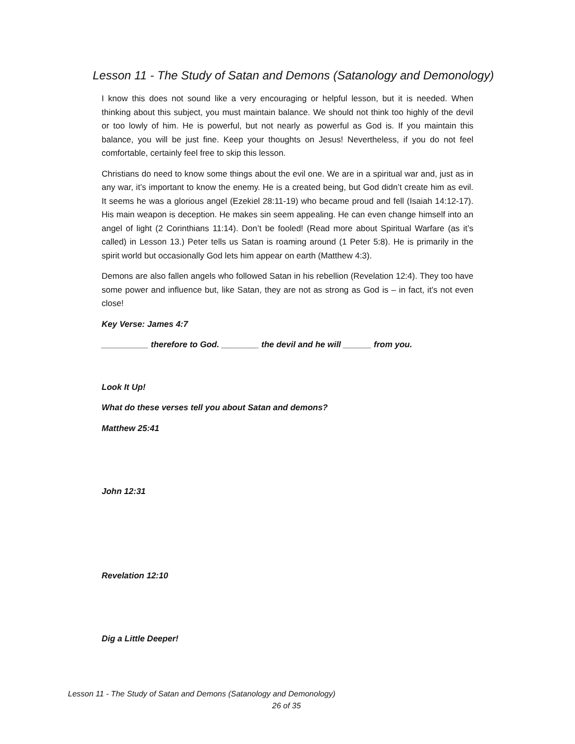Lesson 11 - The Study of Satan and Demons (Satanology and Demonology)
I know this does not sound like a very encouraging or helpful lesson, but it is needed. When thinking about this subject, you must maintain balance. We should not think too highly of the devil or too lowly of him. He is powerful, but not nearly as powerful as God is. If you maintain this balance, you will be just fine. Keep your thoughts on Jesus! Nevertheless, if you do not feel comfortable, certainly feel free to skip this lesson.
Christians do need to know some things about the evil one. We are in a spiritual war and, just as in any war, it’s important to know the enemy. He is a created being, but God didn’t create him as evil. It seems he was a glorious angel (Ezekiel 28:11-19) who became proud and fell (Isaiah 14:12-17). His main weapon is deception. He makes sin seem appealing. He can even change himself into an angel of light (2 Corinthians 11:14). Don’t be fooled! (Read more about Spiritual Warfare (as it’s called) in Lesson 13.) Peter tells us Satan is roaming around (1 Peter 5:8). He is primarily in the spirit world but occasionally God lets him appear on earth (Matthew 4:3).
Demons are also fallen angels who followed Satan in his rebellion (Revelation 12:4). They too have some power and influence but, like Satan, they are not as strong as God is – in fact, it’s not even close!
Key Verse: James 4:7
__________ therefore to God. ________ the devil and he will ______ from you.
Look It Up!
What do these verses tell you about Satan and demons?
Matthew 25:41
John 12:31
Revelation 12:10
Dig a Little Deeper!
Lesson 11 - The Study of Satan and Demons (Satanology and Demonology)
26 of 35